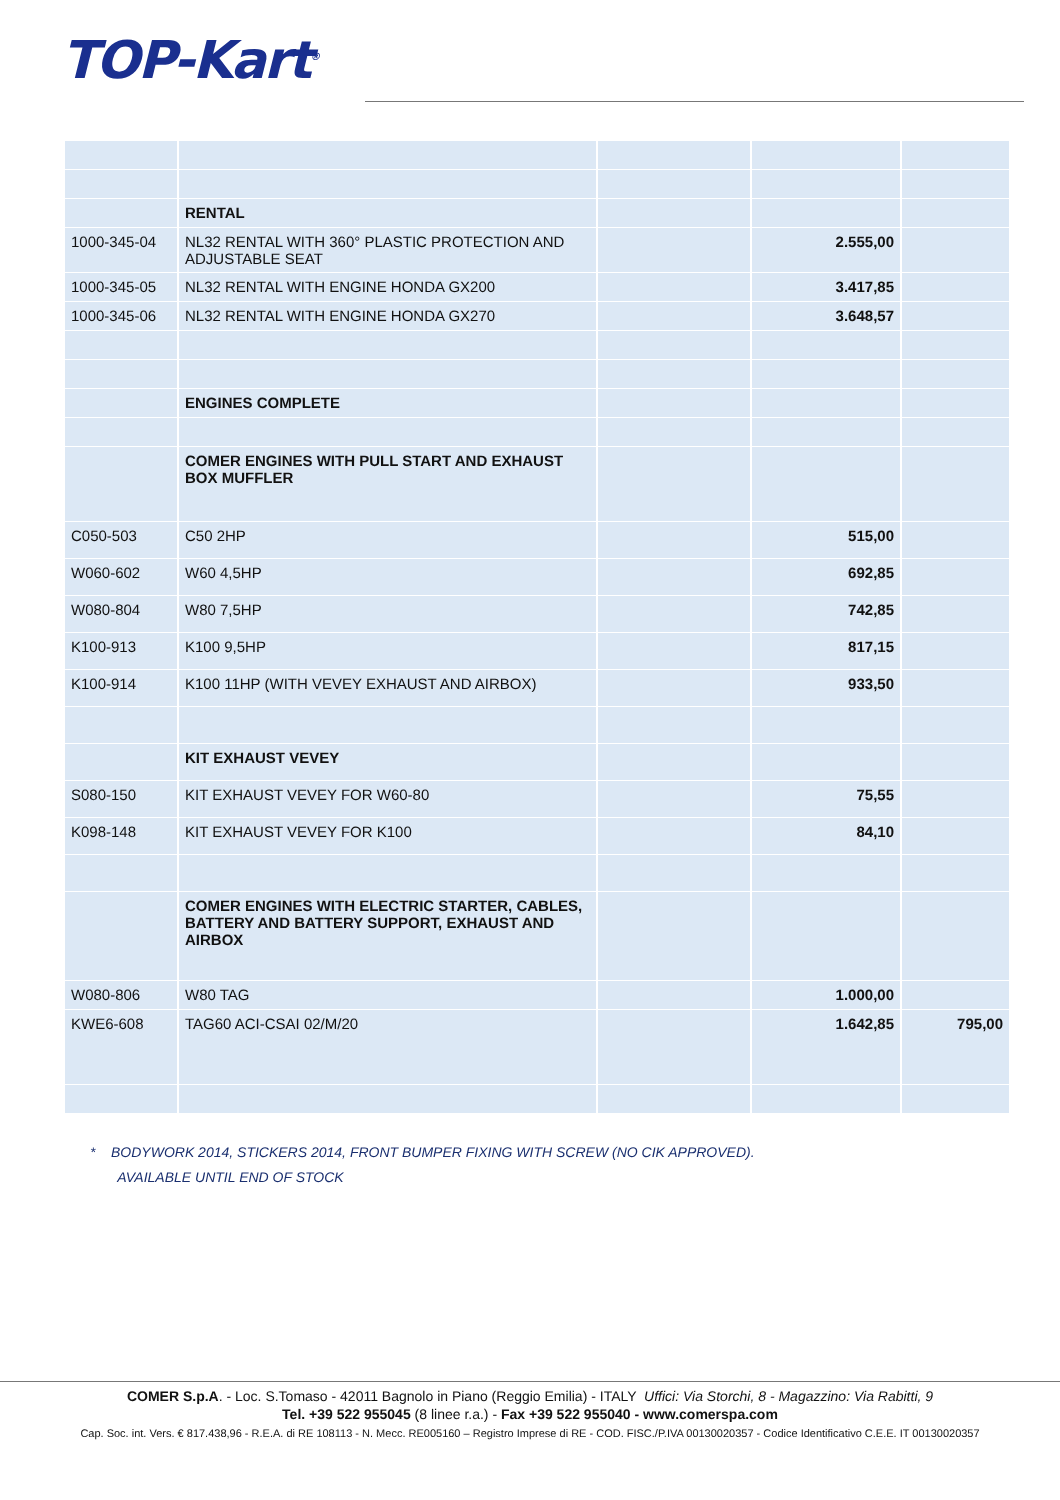TOP-Kart<sup>®</sup>
| | RENTAL | | | |
| 1000-345-04 | NL32 RENTAL WITH 360° PLASTIC PROTECTION AND ADJUSTABLE SEAT | | 2.555,00 | |
| 1000-345-05 | NL32 RENTAL WITH ENGINE HONDA GX200 | | 3.417,85 | |
| 1000-345-06 | NL32 RENTAL WITH ENGINE HONDA GX270 | | 3.648,57 | |
| | ENGINES COMPLETE | | | |
| | COMER ENGINES WITH PULL START AND EXHAUST BOX MUFFLER | | | |
| C050-503 | C50 2HP | | 515,00 | |
| W060-602 | W60 4,5HP | | 692,85 | |
| W080-804 | W80 7,5HP | | 742,85 | |
| K100-913 | K100 9,5HP | | 817,15 | |
| K100-914 | K100 11HP (WITH VEVEY EXHAUST AND AIRBOX) | | 933,50 | |
| | KIT EXHAUST VEVEY | | | |
| S080-150 | KIT EXHAUST VEVEY FOR W60-80 | | 75,55 | |
| K098-148 | KIT EXHAUST VEVEY FOR K100 | | 84,10 | |
| | COMER ENGINES WITH ELECTRIC STARTER, CABLES, BATTERY AND BATTERY SUPPORT, EXHAUST AND AIRBOX | | | |
| W080-806 | W80 TAG | | 1.000,00 | |
| KWE6-608 | TAG60 ACI-CSAI 02/M/20 | | 1.642,85 | 795,00 |
* BODYWORK 2014, STICKERS 2014, FRONT BUMPER FIXING WITH SCREW (NO CIK APPROVED).
AVAILABLE UNTIL END OF STOCK
COMER S.p.A. - Loc. S.Tomaso - 42011 Bagnolo in Piano (Reggio Emilia) - ITALY Uffici: Via Storchi, 8 - Magazzino: Via Rabitti, 9
Tel. +39 522 955045 (8 linee r.a.) - Fax +39 522 955040 - www.comerspa.com
Cap. Soc. int. Vers. € 817.438,96 - R.E.A. di RE 108113 - N. Mecc. RE005160 – Registro Imprese di RE - COD. FISC./P.IVA 00130020357 - Codice Identificativo C.E.E. IT 00130020357